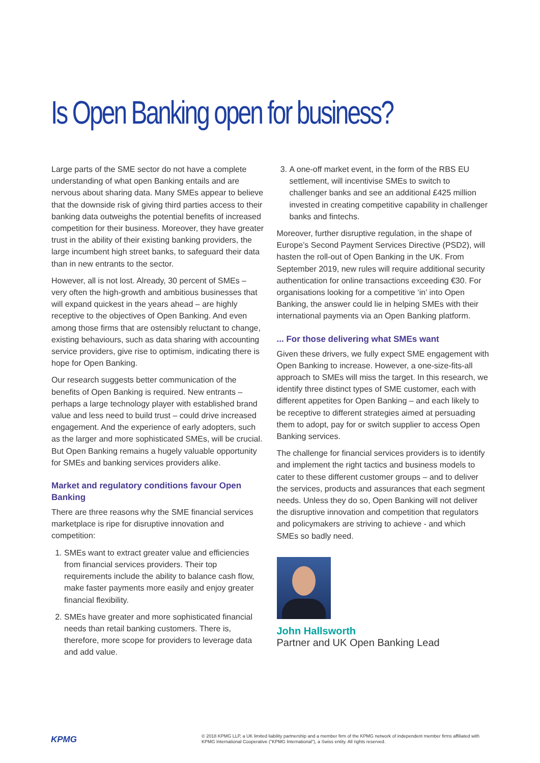Is Open Banking open for business?
Large parts of the SME sector do not have a complete understanding of what open Banking entails and are nervous about sharing data. Many SMEs appear to believe that the downside risk of giving third parties access to their banking data outweighs the potential benefits of increased competition for their business. Moreover, they have greater trust in the ability of their existing banking providers, the large incumbent high street banks, to safeguard their data than in new entrants to the sector.
However, all is not lost. Already, 30 percent of SMEs – very often the high-growth and ambitious businesses that will expand quickest in the years ahead – are highly receptive to the objectives of Open Banking. And even among those firms that are ostensibly reluctant to change, existing behaviours, such as data sharing with accounting service providers, give rise to optimism, indicating there is hope for Open Banking.
Our research suggests better communication of the benefits of Open Banking is required. New entrants – perhaps a large technology player with established brand value and less need to build trust – could drive increased engagement. And the experience of early adopters, such as the larger and more sophisticated SMEs, will be crucial. But Open Banking remains a hugely valuable opportunity for SMEs and banking services providers alike.
Market and regulatory conditions favour Open Banking
There are three reasons why the SME financial services marketplace is ripe for disruptive innovation and competition:
1. SMEs want to extract greater value and efficiencies from financial services providers. Their top requirements include the ability to balance cash flow, make faster payments more easily and enjoy greater financial flexibility.
2. SMEs have greater and more sophisticated financial needs than retail banking customers. There is, therefore, more scope for providers to leverage data and add value.
3. A one-off market event, in the form of the RBS EU settlement, will incentivise SMEs to switch to challenger banks and see an additional £425 million invested in creating competitive capability in challenger banks and fintechs.
Moreover, further disruptive regulation, in the shape of Europe’s Second Payment Services Directive (PSD2), will hasten the roll-out of Open Banking in the UK. From September 2019, new rules will require additional security authentication for online transactions exceeding €30. For organisations looking for a competitive ‘in’ into Open Banking, the answer could lie in helping SMEs with their international payments via an Open Banking platform.
... For those delivering what SMEs want
Given these drivers, we fully expect SME engagement with Open Banking to increase. However, a one-size-fits-all approach to SMEs will miss the target. In this research, we identify three distinct types of SME customer, each with different appetites for Open Banking – and each likely to be receptive to different strategies aimed at persuading them to adopt, pay for or switch supplier to access Open Banking services.
The challenge for financial services providers is to identify and implement the right tactics and business models to cater to these different customer groups – and to deliver the services, products and assurances that each segment needs. Unless they do so, Open Banking will not deliver the disruptive innovation and competition that regulators and policymakers are striving to achieve - and which SMEs so badly need.
John Hallsworth
Partner and UK Open Banking Lead
KPMG
© 2018 KPMG LLP, a UK limited liability partnership and a member firm of the KPMG network of independent member firms affiliated with KPMG International Cooperative ("KPMG International"), a Swiss entity. All rights reserved.